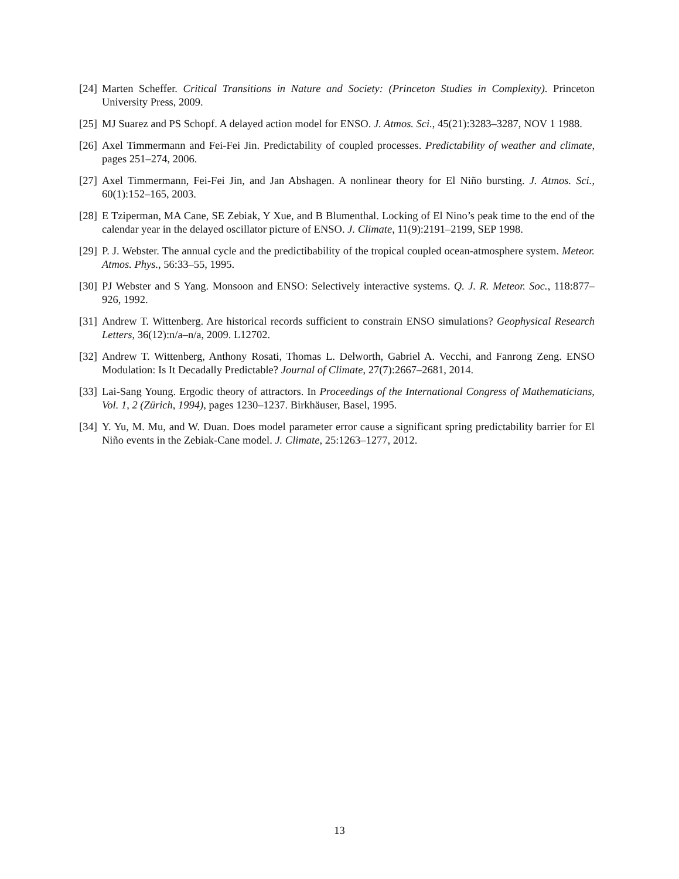[24] Marten Scheffer. Critical Transitions in Nature and Society: (Princeton Studies in Complexity). Princeton University Press, 2009.
[25] MJ Suarez and PS Schopf. A delayed action model for ENSO. J. Atmos. Sci., 45(21):3283–3287, NOV 1 1988.
[26] Axel Timmermann and Fei-Fei Jin. Predictability of coupled processes. Predictability of weather and climate, pages 251–274, 2006.
[27] Axel Timmermann, Fei-Fei Jin, and Jan Abshagen. A nonlinear theory for El Niño bursting. J. Atmos. Sci., 60(1):152–165, 2003.
[28] E Tziperman, MA Cane, SE Zebiak, Y Xue, and B Blumenthal. Locking of El Nino’s peak time to the end of the calendar year in the delayed oscillator picture of ENSO. J. Climate, 11(9):2191–2199, SEP 1998.
[29] P. J. Webster. The annual cycle and the predictibability of the tropical coupled ocean-atmosphere system. Meteor. Atmos. Phys., 56:33–55, 1995.
[30] PJ Webster and S Yang. Monsoon and ENSO: Selectively interactive systems. Q. J. R. Meteor. Soc., 118:877–926, 1992.
[31] Andrew T. Wittenberg. Are historical records sufficient to constrain ENSO simulations? Geophysical Research Letters, 36(12):n/a–n/a, 2009. L12702.
[32] Andrew T. Wittenberg, Anthony Rosati, Thomas L. Delworth, Gabriel A. Vecchi, and Fanrong Zeng. ENSO Modulation: Is It Decadally Predictable? Journal of Climate, 27(7):2667–2681, 2014.
[33] Lai-Sang Young. Ergodic theory of attractors. In Proceedings of the International Congress of Mathematicians, Vol. 1, 2 (Zürich, 1994), pages 1230–1237. Birkhäuser, Basel, 1995.
[34] Y. Yu, M. Mu, and W. Duan. Does model parameter error cause a significant spring predictability barrier for El Niño events in the Zebiak-Cane model. J. Climate, 25:1263–1277, 2012.
13